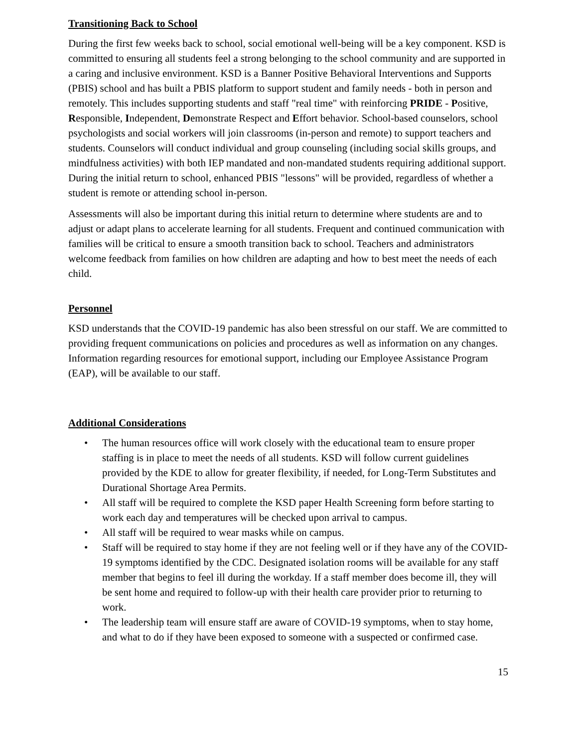Transitioning Back to School
During the first few weeks back to school, social emotional well-being will be a key component. KSD is committed to ensuring all students feel a strong belonging to the school community and are supported in a caring and inclusive environment. KSD is a Banner Positive Behavioral Interventions and Supports (PBIS) school and has built a PBIS platform to support student and family needs - both in person and remotely. This includes supporting students and staff "real time" with reinforcing PRIDE - Positive, Responsible, Independent, Demonstrate Respect and Effort behavior. School-based counselors, school psychologists and social workers will join classrooms (in-person and remote) to support teachers and students. Counselors will conduct individual and group counseling (including social skills groups, and mindfulness activities) with both IEP mandated and non-mandated students requiring additional support. During the initial return to school, enhanced PBIS "lessons" will be provided, regardless of whether a student is remote or attending school in-person.
Assessments will also be important during this initial return to determine where students are and to adjust or adapt plans to accelerate learning for all students. Frequent and continued communication with families will be critical to ensure a smooth transition back to school. Teachers and administrators welcome feedback from families on how children are adapting and how to best meet the needs of each child.
Personnel
KSD understands that the COVID-19 pandemic has also been stressful on our staff. We are committed to providing frequent communications on policies and procedures as well as information on any changes. Information regarding resources for emotional support, including our Employee Assistance Program (EAP), will be available to our staff.
Additional Considerations
• The human resources office will work closely with the educational team to ensure proper staffing is in place to meet the needs of all students. KSD will follow current guidelines provided by the KDE to allow for greater flexibility, if needed, for Long-Term Substitutes and Durational Shortage Area Permits.
• All staff will be required to complete the KSD paper Health Screening form before starting to work each day and temperatures will be checked upon arrival to campus.
• All staff will be required to wear masks while on campus.
• Staff will be required to stay home if they are not feeling well or if they have any of the COVID-19 symptoms identified by the CDC. Designated isolation rooms will be available for any staff member that begins to feel ill during the workday. If a staff member does become ill, they will be sent home and required to follow-up with their health care provider prior to returning to work.
• The leadership team will ensure staff are aware of COVID-19 symptoms, when to stay home, and what to do if they have been exposed to someone with a suspected or confirmed case.
15